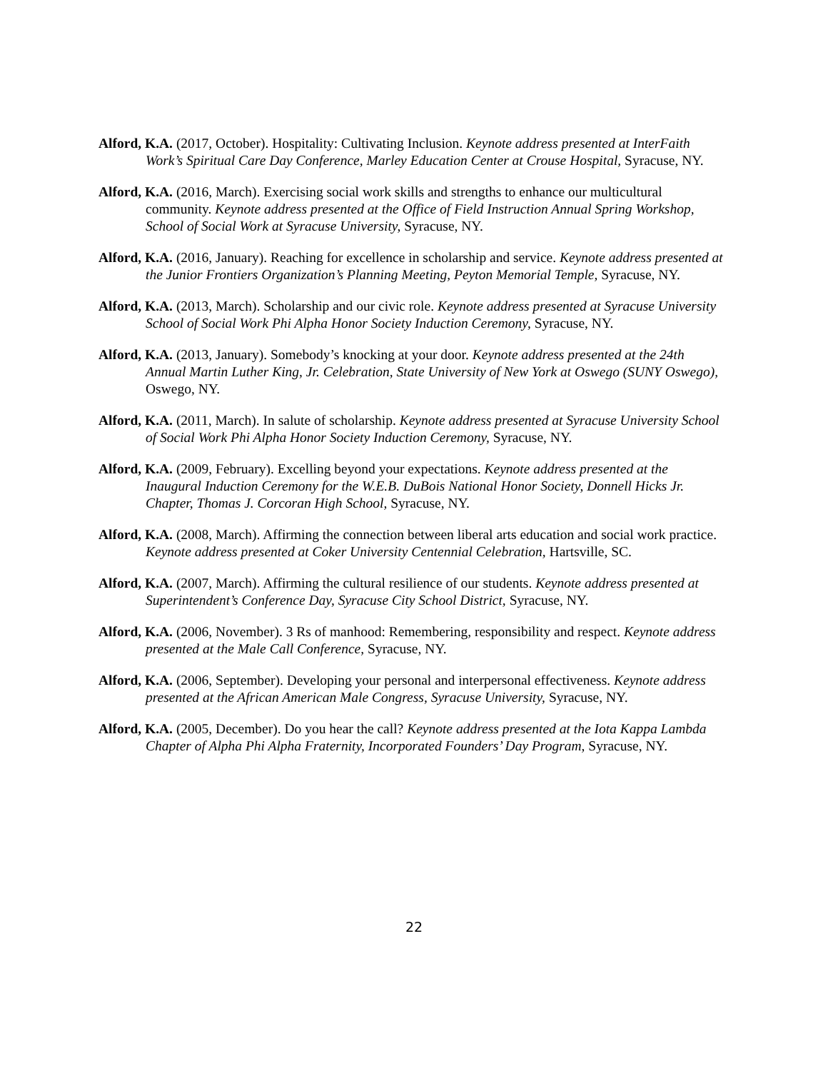Alford, K.A. (2017, October). Hospitality: Cultivating Inclusion. Keynote address presented at InterFaith Work’s Spiritual Care Day Conference, Marley Education Center at Crouse Hospital, Syracuse, NY.
Alford, K.A. (2016, March). Exercising social work skills and strengths to enhance our multicultural community. Keynote address presented at the Office of Field Instruction Annual Spring Workshop, School of Social Work at Syracuse University, Syracuse, NY.
Alford, K.A. (2016, January). Reaching for excellence in scholarship and service. Keynote address presented at the Junior Frontiers Organization’s Planning Meeting, Peyton Memorial Temple, Syracuse, NY.
Alford, K.A. (2013, March). Scholarship and our civic role. Keynote address presented at Syracuse University School of Social Work Phi Alpha Honor Society Induction Ceremony, Syracuse, NY.
Alford, K.A. (2013, January). Somebody’s knocking at your door. Keynote address presented at the 24th Annual Martin Luther King, Jr. Celebration, State University of New York at Oswego (SUNY Oswego), Oswego, NY.
Alford, K.A. (2011, March). In salute of scholarship. Keynote address presented at Syracuse University School of Social Work Phi Alpha Honor Society Induction Ceremony, Syracuse, NY.
Alford, K.A. (2009, February). Excelling beyond your expectations. Keynote address presented at the Inaugural Induction Ceremony for the W.E.B. DuBois National Honor Society, Donnell Hicks Jr. Chapter, Thomas J. Corcoran High School, Syracuse, NY.
Alford, K.A. (2008, March). Affirming the connection between liberal arts education and social work practice. Keynote address presented at Coker University Centennial Celebration, Hartsville, SC.
Alford, K.A. (2007, March). Affirming the cultural resilience of our students. Keynote address presented at Superintendent’s Conference Day, Syracuse City School District, Syracuse, NY.
Alford, K.A. (2006, November). 3 Rs of manhood: Remembering, responsibility and respect. Keynote address presented at the Male Call Conference, Syracuse, NY.
Alford, K.A. (2006, September). Developing your personal and interpersonal effectiveness. Keynote address presented at the African American Male Congress, Syracuse University, Syracuse, NY.
Alford, K.A. (2005, December). Do you hear the call? Keynote address presented at the Iota Kappa Lambda Chapter of Alpha Phi Alpha Fraternity, Incorporated Founders’ Day Program, Syracuse, NY.
22